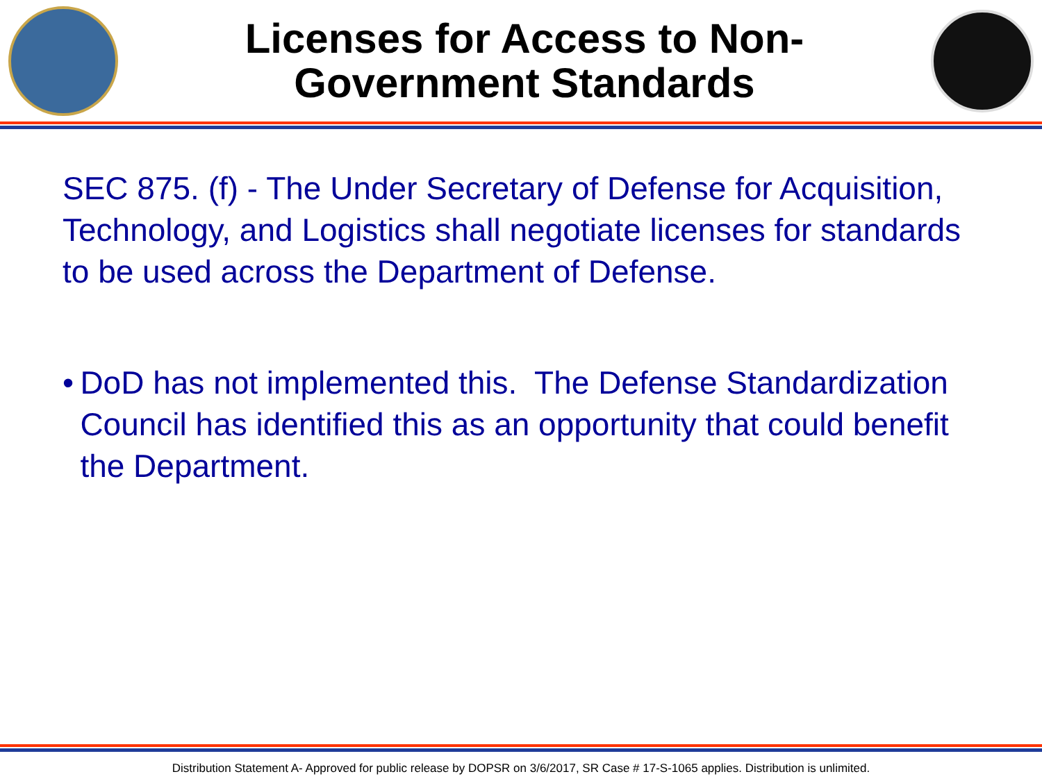Licenses for Access to Non-
Government Standards
SEC 875. (f) - The Under Secretary of Defense for Acquisition, Technology, and Logistics shall negotiate licenses for standards to be used across the Department of Defense.
• DoD has not implemented this. The Defense Standardization Council has identified this as an opportunity that could benefit the Department.
Distribution Statement A- Approved for public release by DOPSR on 3/6/2017, SR Case # 17-S-1065 applies. Distribution is unlimited.